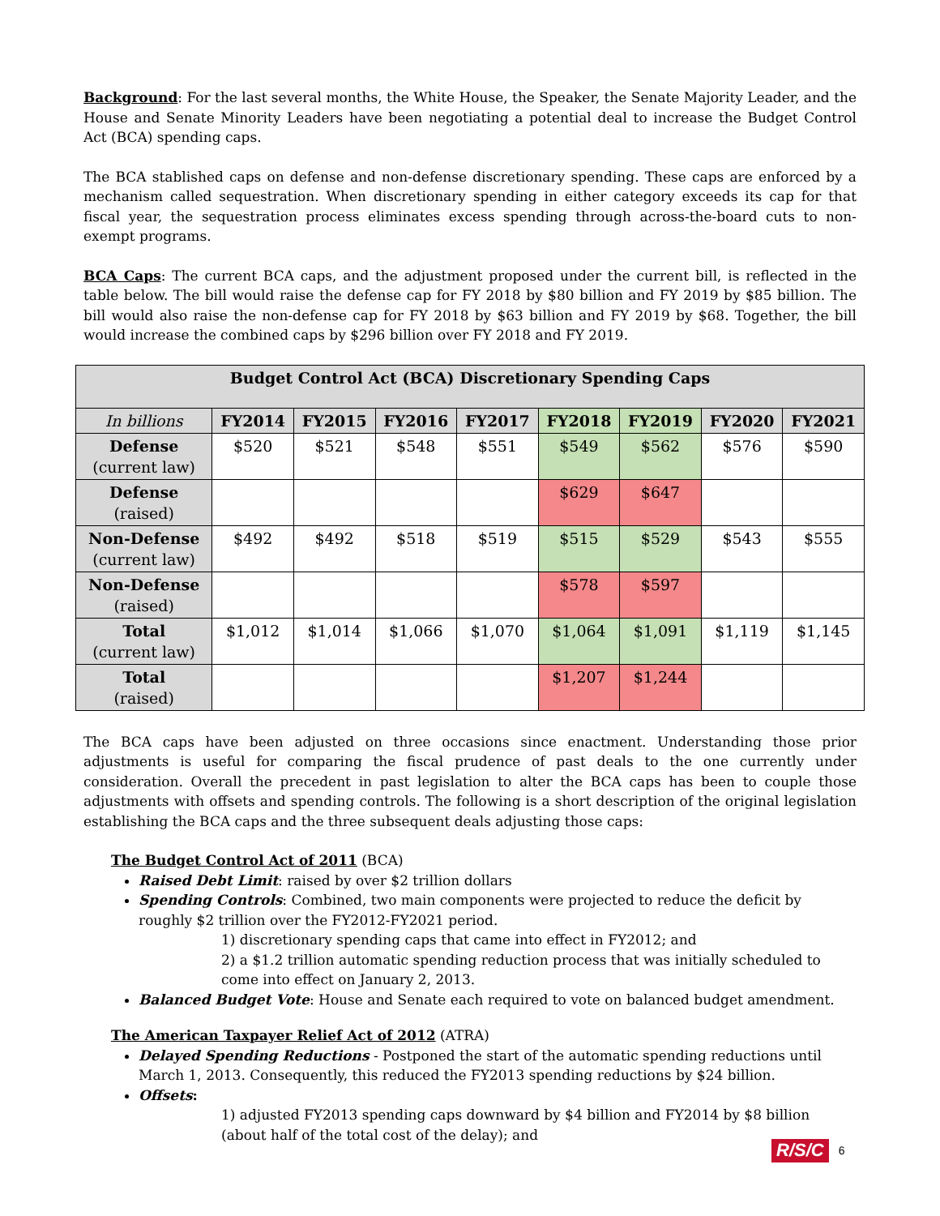Background: For the last several months, the White House, the Speaker, the Senate Majority Leader, and the House and Senate Minority Leaders have been negotiating a potential deal to increase the Budget Control Act (BCA) spending caps.
The BCA stablished caps on defense and non-defense discretionary spending. These caps are enforced by a mechanism called sequestration. When discretionary spending in either category exceeds its cap for that fiscal year, the sequestration process eliminates excess spending through across-the-board cuts to non-exempt programs.
BCA Caps: The current BCA caps, and the adjustment proposed under the current bill, is reflected in the table below. The bill would raise the defense cap for FY 2018 by $80 billion and FY 2019 by $85 billion. The bill would also raise the non-defense cap for FY 2018 by $63 billion and FY 2019 by $68. Together, the bill would increase the combined caps by $296 billion over FY 2018 and FY 2019.
| Budget Control Act (BCA) Discretionary Spending Caps | | | | | | | | |
| --- | --- | --- | --- | --- | --- | --- | --- | --- |
| In billions | FY2014 | FY2015 | FY2016 | FY2017 | FY2018 | FY2019 | FY2020 | FY2021 |
| Defense (current law) | $520 | $521 | $548 | $551 | $549 | $562 | $576 | $590 |
| Defense (raised) | | | | | $629 | $647 | | |
| Non-Defense (current law) | $492 | $492 | $518 | $519 | $515 | $529 | $543 | $555 |
| Non-Defense (raised) | | | | | $578 | $597 | | |
| Total (current law) | $1,012 | $1,014 | $1,066 | $1,070 | $1,064 | $1,091 | $1,119 | $1,145 |
| Total (raised) | | | | | $1,207 | $1,244 | | |
The BCA caps have been adjusted on three occasions since enactment. Understanding those prior adjustments is useful for comparing the fiscal prudence of past deals to the one currently under consideration. Overall the precedent in past legislation to alter the BCA caps has been to couple those adjustments with offsets and spending controls. The following is a short description of the original legislation establishing the BCA caps and the three subsequent deals adjusting those caps:
The Budget Control Act of 2011 (BCA)
Raised Debt Limit: raised by over $2 trillion dollars
Spending Controls: Combined, two main components were projected to reduce the deficit by roughly $2 trillion over the FY2012-FY2021 period.
1) discretionary spending caps that came into effect in FY2012; and
2) a $1.2 trillion automatic spending reduction process that was initially scheduled to come into effect on January 2, 2013.
Balanced Budget Vote: House and Senate each required to vote on balanced budget amendment.
The American Taxpayer Relief Act of 2012 (ATRA)
Delayed Spending Reductions - Postponed the start of the automatic spending reductions until March 1, 2013. Consequently, this reduced the FY2013 spending reductions by $24 billion.
Offsets:
1) adjusted FY2013 spending caps downward by $4 billion and FY2014 by $8 billion (about half of the total cost of the delay); and
R/S/C 6